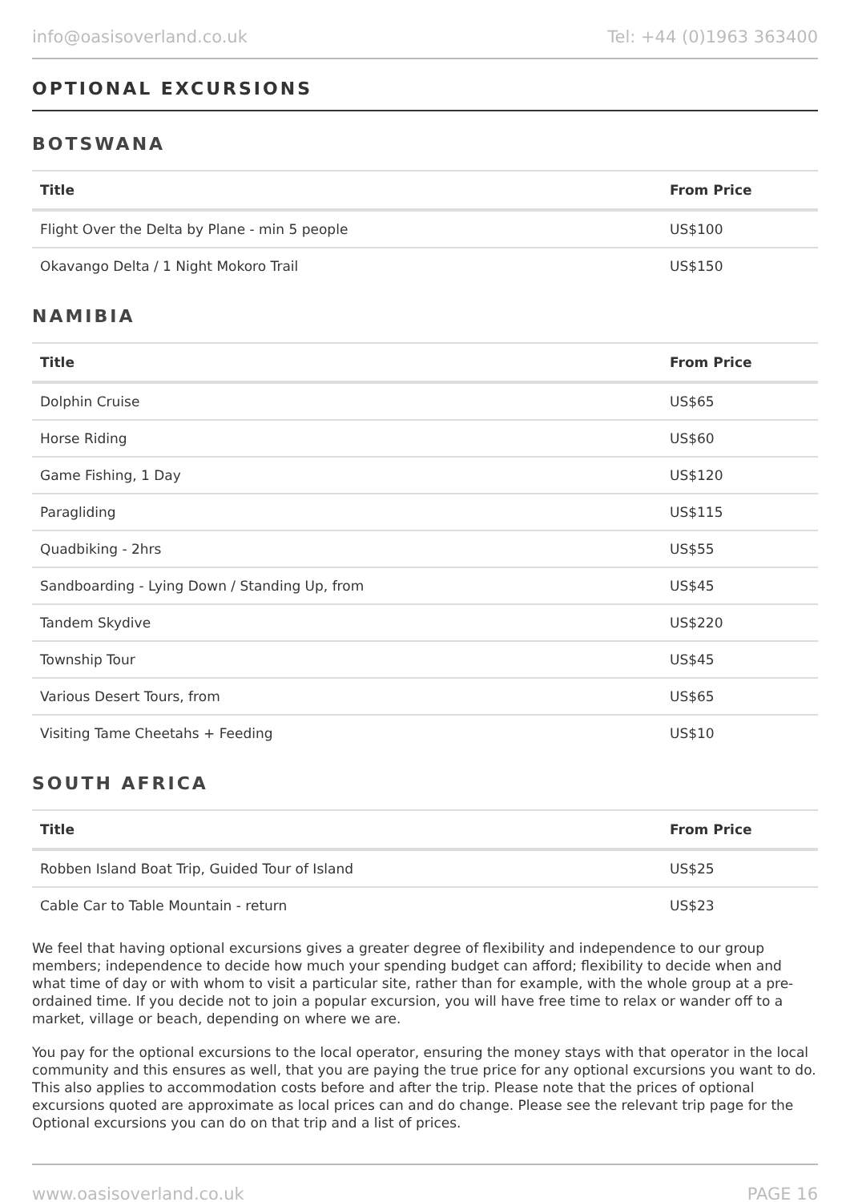info@oasisoverland.co.uk Tel: +44 (0)1963 363400
OPTIONAL EXCURSIONS
BOTSWANA
| Title | From Price |
| --- | --- |
| Flight Over the Delta by Plane - min 5 people | US$100 |
| Okavango Delta / 1 Night Mokoro Trail | US$150 |
NAMIBIA
| Title | From Price |
| --- | --- |
| Dolphin Cruise | US$65 |
| Horse Riding | US$60 |
| Game Fishing, 1 Day | US$120 |
| Paragliding | US$115 |
| Quadbiking - 2hrs | US$55 |
| Sandboarding - Lying Down / Standing Up, from | US$45 |
| Tandem Skydive | US$220 |
| Township Tour | US$45 |
| Various Desert Tours, from | US$65 |
| Visiting Tame Cheetahs + Feeding | US$10 |
SOUTH AFRICA
| Title | From Price |
| --- | --- |
| Robben Island Boat Trip, Guided Tour of Island | US$25 |
| Cable Car to Table Mountain - return | US$23 |
We feel that having optional excursions gives a greater degree of flexibility and independence to our group members; independence to decide how much your spending budget can afford; flexibility to decide when and what time of day or with whom to visit a particular site, rather than for example, with the whole group at a pre-ordained time. If you decide not to join a popular excursion, you will have free time to relax or wander off to a market, village or beach, depending on where we are.
You pay for the optional excursions to the local operator, ensuring the money stays with that operator in the local community and this ensures as well, that you are paying the true price for any optional excursions you want to do. This also applies to accommodation costs before and after the trip. Please note that the prices of optional excursions quoted are approximate as local prices can and do change. Please see the relevant trip page for the Optional excursions you can do on that trip and a list of prices.
www.oasisoverland.co.uk PAGE 16